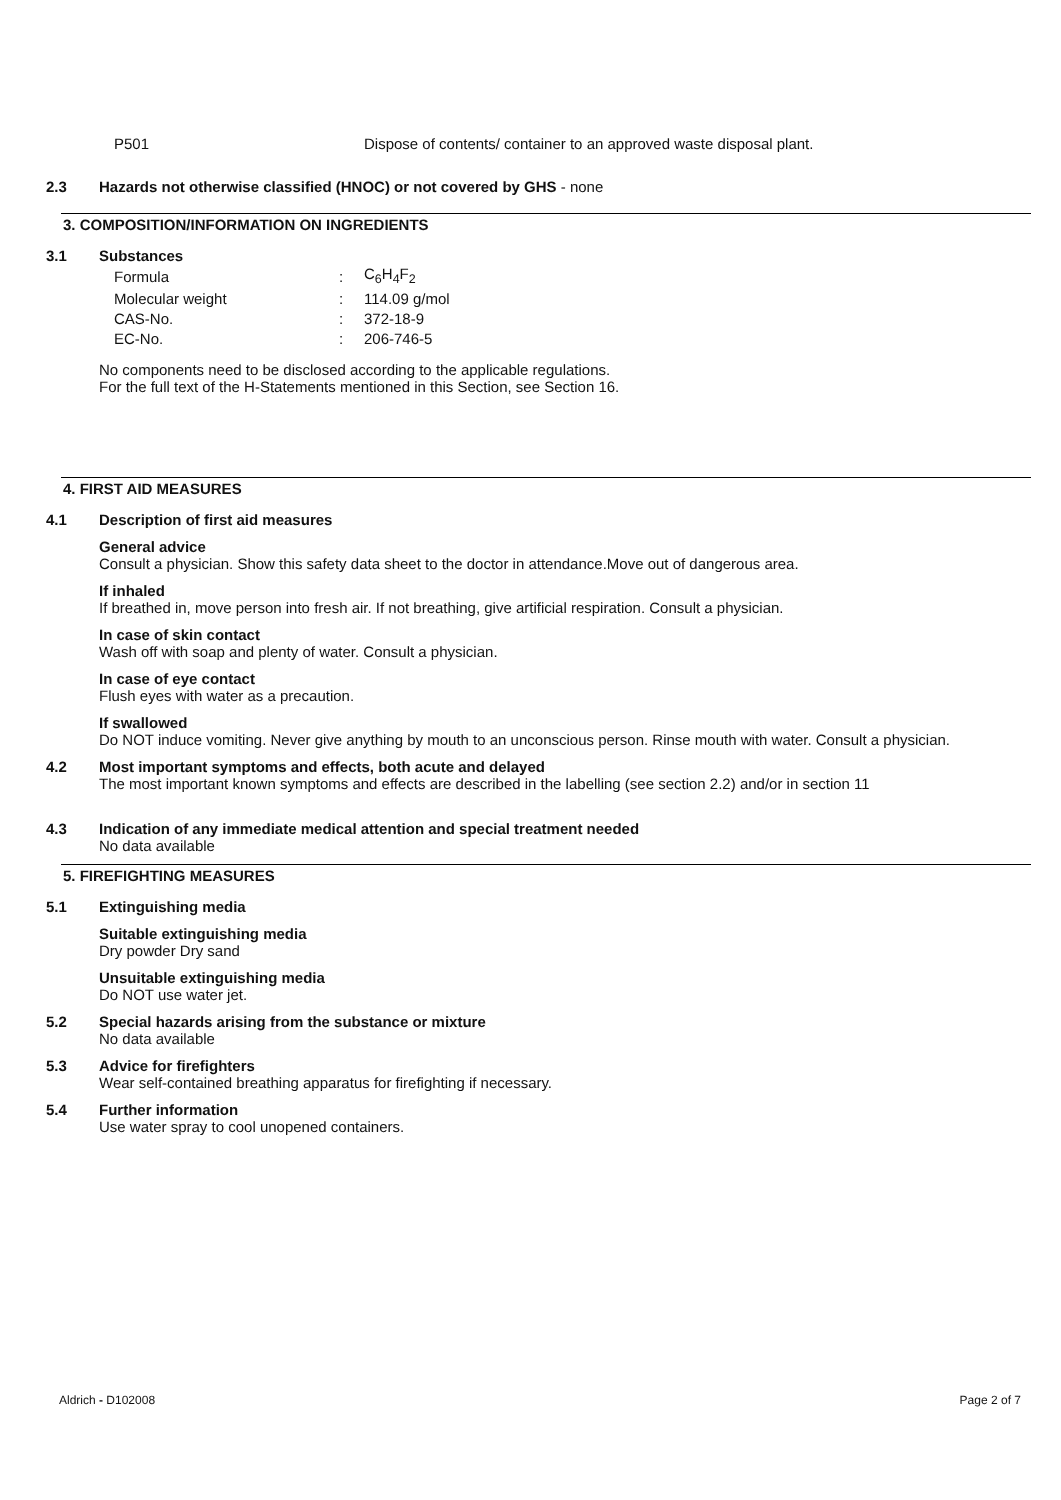P501 Dispose of contents/ container to an approved waste disposal plant.
2.3 Hazards not otherwise classified (HNOC) or not covered by GHS - none
3. COMPOSITION/INFORMATION ON INGREDIENTS
3.1 Substances
| Formula | : | C<sub>6</sub>H<sub>4</sub>F<sub>2</sub> |
| Molecular weight | : | 114.09 g/mol |
| CAS-No. | : | 372-18-9 |
| EC-No. | : | 206-746-5 |
No components need to be disclosed according to the applicable regulations.
For the full text of the H-Statements mentioned in this Section, see Section 16.
4. FIRST AID MEASURES
4.1 Description of first aid measures
General advice
Consult a physician. Show this safety data sheet to the doctor in attendance.Move out of dangerous area.
If inhaled
If breathed in, move person into fresh air. If not breathing, give artificial respiration. Consult a physician.
In case of skin contact
Wash off with soap and plenty of water. Consult a physician.
In case of eye contact
Flush eyes with water as a precaution.
If swallowed
Do NOT induce vomiting. Never give anything by mouth to an unconscious person. Rinse mouth with water. Consult a physician.
4.2 Most important symptoms and effects, both acute and delayed
The most important known symptoms and effects are described in the labelling (see section 2.2) and/or in section 11
4.3 Indication of any immediate medical attention and special treatment needed
No data available
5. FIREFIGHTING MEASURES
5.1 Extinguishing media
Suitable extinguishing media
Dry powder Dry sand
Unsuitable extinguishing media
Do NOT use water jet.
5.2 Special hazards arising from the substance or mixture
No data available
5.3 Advice for firefighters
Wear self-contained breathing apparatus for firefighting if necessary.
5.4 Further information
Use water spray to cool unopened containers.
Aldrich - D102008 Page 2 of 7